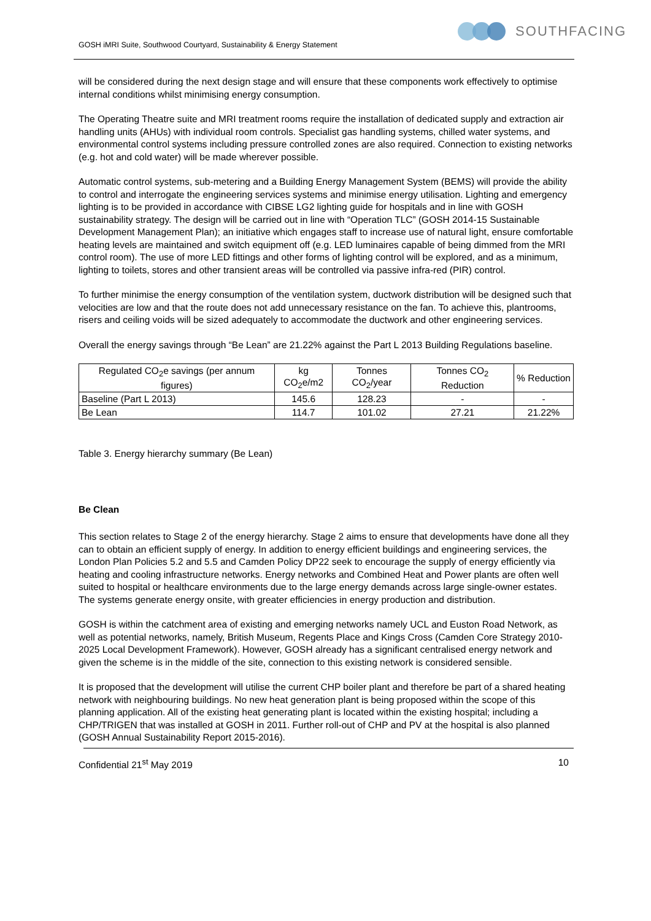GOSH iMRI Suite, Southwood Courtyard, Sustainability & Energy Statement
SOUTHFACING
will be considered during the next design stage and will ensure that these components work effectively to optimise internal conditions whilst minimising energy consumption.
The Operating Theatre suite and MRI treatment rooms require the installation of dedicated supply and extraction air handling units (AHUs) with individual room controls. Specialist gas handling systems, chilled water systems, and environmental control systems including pressure controlled zones are also required. Connection to existing networks (e.g. hot and cold water) will be made wherever possible.
Automatic control systems, sub-metering and a Building Energy Management System (BEMS) will provide the ability to control and interrogate the engineering services systems and minimise energy utilisation. Lighting and emergency lighting is to be provided in accordance with CIBSE LG2 lighting guide for hospitals and in line with GOSH sustainability strategy. The design will be carried out in line with “Operation TLC” (GOSH 2014-15 Sustainable Development Management Plan); an initiative which engages staff to increase use of natural light, ensure comfortable heating levels are maintained and switch equipment off (e.g. LED luminaires capable of being dimmed from the MRI control room). The use of more LED fittings and other forms of lighting control will be explored, and as a minimum, lighting to toilets, stores and other transient areas will be controlled via passive infra-red (PIR) control.
To further minimise the energy consumption of the ventilation system, ductwork distribution will be designed such that velocities are low and that the route does not add unnecessary resistance on the fan. To achieve this, plantrooms, risers and ceiling voids will be sized adequately to accommodate the ductwork and other engineering services.
Overall the energy savings through “Be Lean” are 21.22% against the Part L 2013 Building Regulations baseline.
| Regulated CO<sub>2</sub>e savings (per annum figures) | kg CO<sub>2</sub>e/m2 | Tonnes CO<sub>2</sub>/year | Tonnes CO<sub>2</sub> Reduction | % Reduction |
| --- | --- | --- | --- | --- |
| Baseline (Part L 2013) | 145.6 | 128.23 | - | - |
| Be Lean | 114.7 | 101.02 | 27.21 | 21.22% |
Table 3. Energy hierarchy summary (Be Lean)
Be Clean
This section relates to Stage 2 of the energy hierarchy. Stage 2 aims to ensure that developments have done all they can to obtain an efficient supply of energy. In addition to energy efficient buildings and engineering services, the London Plan Policies 5.2 and 5.5 and Camden Policy DP22 seek to encourage the supply of energy efficiently via heating and cooling infrastructure networks. Energy networks and Combined Heat and Power plants are often well suited to hospital or healthcare environments due to the large energy demands across large single-owner estates. The systems generate energy onsite, with greater efficiencies in energy production and distribution.
GOSH is within the catchment area of existing and emerging networks namely UCL and Euston Road Network, as well as potential networks, namely, British Museum, Regents Place and Kings Cross (Camden Core Strategy 2010-2025 Local Development Framework). However, GOSH already has a significant centralised energy network and given the scheme is in the middle of the site, connection to this existing network is considered sensible.
It is proposed that the development will utilise the current CHP boiler plant and therefore be part of a shared heating network with neighbouring buildings. No new heat generation plant is being proposed within the scope of this planning application. All of the existing heat generating plant is located within the existing hospital; including a CHP/TRIGEN that was installed at GOSH in 2011. Further roll-out of CHP and PV at the hospital is also planned (GOSH Annual Sustainability Report 2015-2016).
Confidential 21<sup>st</sup> May 2019 10